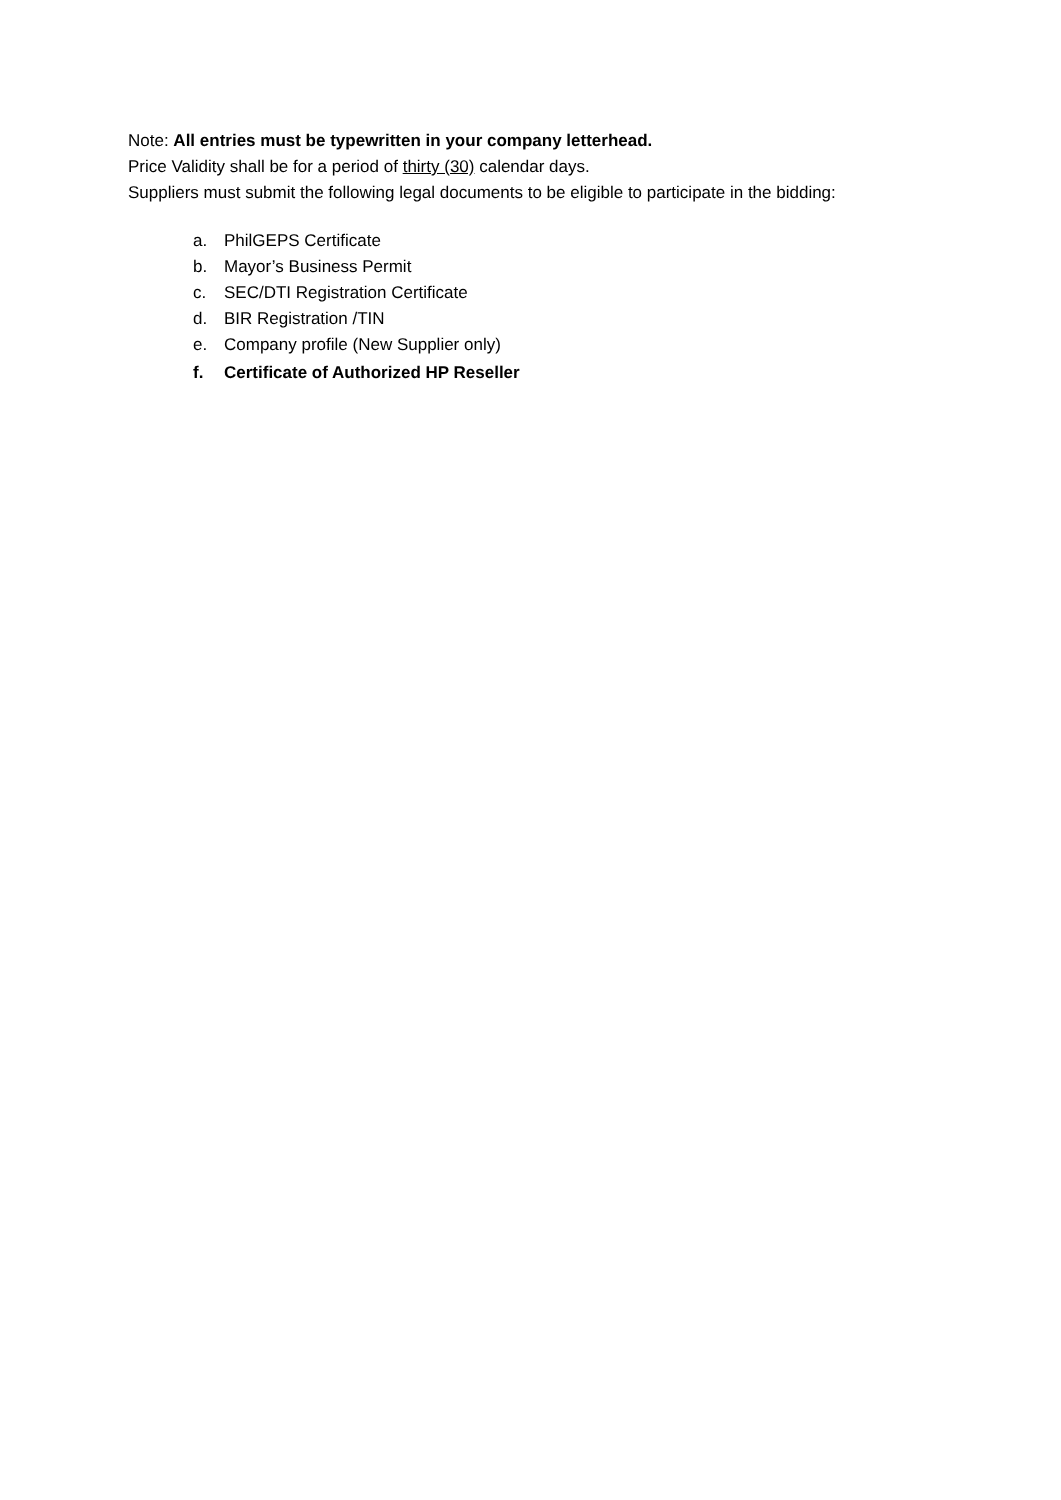Note: All entries must be typewritten in your company letterhead.
Price Validity shall be for a period of thirty (30) calendar days.
Suppliers must submit the following legal documents to be eligible to participate in the bidding:
a. PhilGEPS Certificate
b. Mayor’s Business Permit
c. SEC/DTI Registration Certificate
d. BIR Registration /TIN
e. Company profile (New Supplier only)
f. Certificate of Authorized HP Reseller